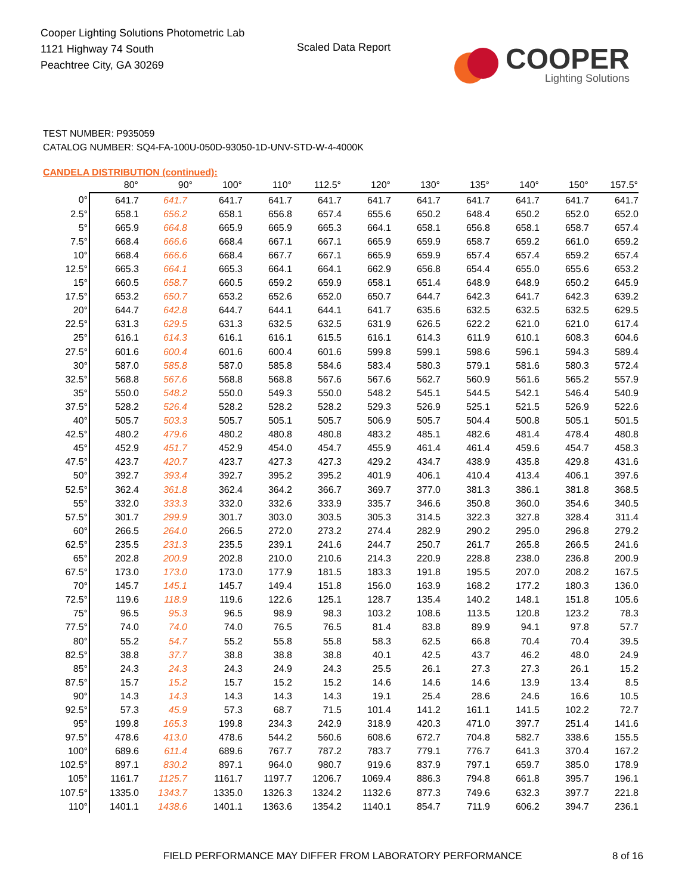Cooper Lighting Solutions Photometric Lab
1121 Highway 74 South
Peachtree City, GA 30269
Scaled Data Report
COOPER
Lighting Solutions
TEST NUMBER: P935059
CATALOG NUMBER: SQ4-FA-100U-050D-93050-1D-UNV-STD-W-4-4000K
CANDELA DISTRIBUTION (continued):
| | 80° | 90° | 100° | 110° | 112.5° | 120° | 130° | 135° | 140° | 150° | 157.5° |
| --- | --- | --- | --- | --- | --- | --- | --- | --- | --- | --- | --- |
| 0° | 641.7 | 641.7 | 641.7 | 641.7 | 641.7 | 641.7 | 641.7 | 641.7 | 641.7 | 641.7 | 641.7 |
| 2.5° | 658.1 | 656.2 | 658.1 | 656.8 | 657.4 | 655.6 | 650.2 | 648.4 | 650.2 | 652.0 | 652.0 |
| 5° | 665.9 | 664.8 | 665.9 | 665.9 | 665.3 | 664.1 | 658.1 | 656.8 | 658.1 | 658.7 | 657.4 |
| 7.5° | 668.4 | 666.6 | 668.4 | 667.1 | 667.1 | 665.9 | 659.9 | 658.7 | 659.2 | 661.0 | 659.2 |
| 10° | 668.4 | 666.6 | 668.4 | 667.7 | 667.1 | 665.9 | 659.9 | 657.4 | 657.4 | 659.2 | 657.4 |
| 12.5° | 665.3 | 664.1 | 665.3 | 664.1 | 664.1 | 662.9 | 656.8 | 654.4 | 655.0 | 655.6 | 653.2 |
| 15° | 660.5 | 658.7 | 660.5 | 659.2 | 659.9 | 658.1 | 651.4 | 648.9 | 648.9 | 650.2 | 645.9 |
| 17.5° | 653.2 | 650.7 | 653.2 | 652.6 | 652.0 | 650.7 | 644.7 | 642.3 | 641.7 | 642.3 | 639.2 |
| 20° | 644.7 | 642.8 | 644.7 | 644.1 | 644.1 | 641.7 | 635.6 | 632.5 | 632.5 | 632.5 | 629.5 |
| 22.5° | 631.3 | 629.5 | 631.3 | 632.5 | 632.5 | 631.9 | 626.5 | 622.2 | 621.0 | 621.0 | 617.4 |
| 25° | 616.1 | 614.3 | 616.1 | 616.1 | 615.5 | 616.1 | 614.3 | 611.9 | 610.1 | 608.3 | 604.6 |
| 27.5° | 601.6 | 600.4 | 601.6 | 600.4 | 601.6 | 599.8 | 599.1 | 598.6 | 596.1 | 594.3 | 589.4 |
| 30° | 587.0 | 585.8 | 587.0 | 585.8 | 584.6 | 583.4 | 580.3 | 579.1 | 581.6 | 580.3 | 572.4 |
| 32.5° | 568.8 | 567.6 | 568.8 | 568.8 | 567.6 | 567.6 | 562.7 | 560.9 | 561.6 | 565.2 | 557.9 |
| 35° | 550.0 | 548.2 | 550.0 | 549.3 | 550.0 | 548.2 | 545.1 | 544.5 | 542.1 | 546.4 | 540.9 |
| 37.5° | 528.2 | 526.4 | 528.2 | 528.2 | 528.2 | 529.3 | 526.9 | 525.1 | 521.5 | 526.9 | 522.6 |
| 40° | 505.7 | 503.3 | 505.7 | 505.1 | 505.7 | 506.9 | 505.7 | 504.4 | 500.8 | 505.1 | 501.5 |
| 42.5° | 480.2 | 479.6 | 480.2 | 480.8 | 480.8 | 483.2 | 485.1 | 482.6 | 481.4 | 478.4 | 480.8 |
| 45° | 452.9 | 451.7 | 452.9 | 454.0 | 454.7 | 455.9 | 461.4 | 461.4 | 459.6 | 454.7 | 458.3 |
| 47.5° | 423.7 | 420.7 | 423.7 | 427.3 | 427.3 | 429.2 | 434.7 | 438.9 | 435.8 | 429.8 | 431.6 |
| 50° | 392.7 | 393.4 | 392.7 | 395.2 | 395.2 | 401.9 | 406.1 | 410.4 | 413.4 | 406.1 | 397.6 |
| 52.5° | 362.4 | 361.8 | 362.4 | 364.2 | 366.7 | 369.7 | 377.0 | 381.3 | 386.1 | 381.8 | 368.5 |
| 55° | 332.0 | 333.3 | 332.0 | 332.6 | 333.9 | 335.7 | 346.6 | 350.8 | 360.0 | 354.6 | 340.5 |
| 57.5° | 301.7 | 299.9 | 301.7 | 303.0 | 303.5 | 305.3 | 314.5 | 322.3 | 327.8 | 328.4 | 311.4 |
| 60° | 266.5 | 264.0 | 266.5 | 272.0 | 273.2 | 274.4 | 282.9 | 290.2 | 295.0 | 296.8 | 279.2 |
| 62.5° | 235.5 | 231.3 | 235.5 | 239.1 | 241.6 | 244.7 | 250.7 | 261.7 | 265.8 | 266.5 | 241.6 |
| 65° | 202.8 | 200.9 | 202.8 | 210.0 | 210.6 | 214.3 | 220.9 | 228.8 | 238.0 | 236.8 | 200.9 |
| 67.5° | 173.0 | 173.0 | 173.0 | 177.9 | 181.5 | 183.3 | 191.8 | 195.5 | 207.0 | 208.2 | 167.5 |
| 70° | 145.7 | 145.1 | 145.7 | 149.4 | 151.8 | 156.0 | 163.9 | 168.2 | 177.2 | 180.3 | 136.0 |
| 72.5° | 119.6 | 118.9 | 119.6 | 122.6 | 125.1 | 128.7 | 135.4 | 140.2 | 148.1 | 151.8 | 105.6 |
| 75° | 96.5 | 95.3 | 96.5 | 98.9 | 98.3 | 103.2 | 108.6 | 113.5 | 120.8 | 123.2 | 78.3 |
| 77.5° | 74.0 | 74.0 | 74.0 | 76.5 | 76.5 | 81.4 | 83.8 | 89.9 | 94.1 | 97.8 | 57.7 |
| 80° | 55.2 | 54.7 | 55.2 | 55.8 | 55.8 | 58.3 | 62.5 | 66.8 | 70.4 | 70.4 | 39.5 |
| 82.5° | 38.8 | 37.7 | 38.8 | 38.8 | 38.8 | 40.1 | 42.5 | 43.7 | 46.2 | 48.0 | 24.9 |
| 85° | 24.3 | 24.3 | 24.3 | 24.9 | 24.3 | 25.5 | 26.1 | 27.3 | 27.3 | 26.1 | 15.2 |
| 87.5° | 15.7 | 15.2 | 15.7 | 15.2 | 15.2 | 14.6 | 14.6 | 14.6 | 13.9 | 13.4 | 8.5 |
| 90° | 14.3 | 14.3 | 14.3 | 14.3 | 14.3 | 19.1 | 25.4 | 28.6 | 24.6 | 16.6 | 10.5 |
| 92.5° | 57.3 | 45.9 | 57.3 | 68.7 | 71.5 | 101.4 | 141.2 | 161.1 | 141.5 | 102.2 | 72.7 |
| 95° | 199.8 | 165.3 | 199.8 | 234.3 | 242.9 | 318.9 | 420.3 | 471.0 | 397.7 | 251.4 | 141.6 |
| 97.5° | 478.6 | 413.0 | 478.6 | 544.2 | 560.6 | 608.6 | 672.7 | 704.8 | 582.7 | 338.6 | 155.5 |
| 100° | 689.6 | 611.4 | 689.6 | 767.7 | 787.2 | 783.7 | 779.1 | 776.7 | 641.3 | 370.4 | 167.2 |
| 102.5° | 897.1 | 830.2 | 897.1 | 964.0 | 980.7 | 919.6 | 837.9 | 797.1 | 659.7 | 385.0 | 178.9 |
| 105° | 1161.7 | 1125.7 | 1161.7 | 1197.7 | 1206.7 | 1069.4 | 886.3 | 794.8 | 661.8 | 395.7 | 196.1 |
| 107.5° | 1335.0 | 1343.7 | 1335.0 | 1326.3 | 1324.2 | 1132.6 | 877.3 | 749.6 | 632.3 | 397.7 | 221.8 |
| 110° | 1401.1 | 1438.6 | 1401.1 | 1363.6 | 1354.2 | 1140.1 | 854.7 | 711.9 | 606.2 | 394.7 | 236.1 |
FIELD PERFORMANCE MAY DIFFER FROM LABORATORY PERFORMANCE
8 of 16